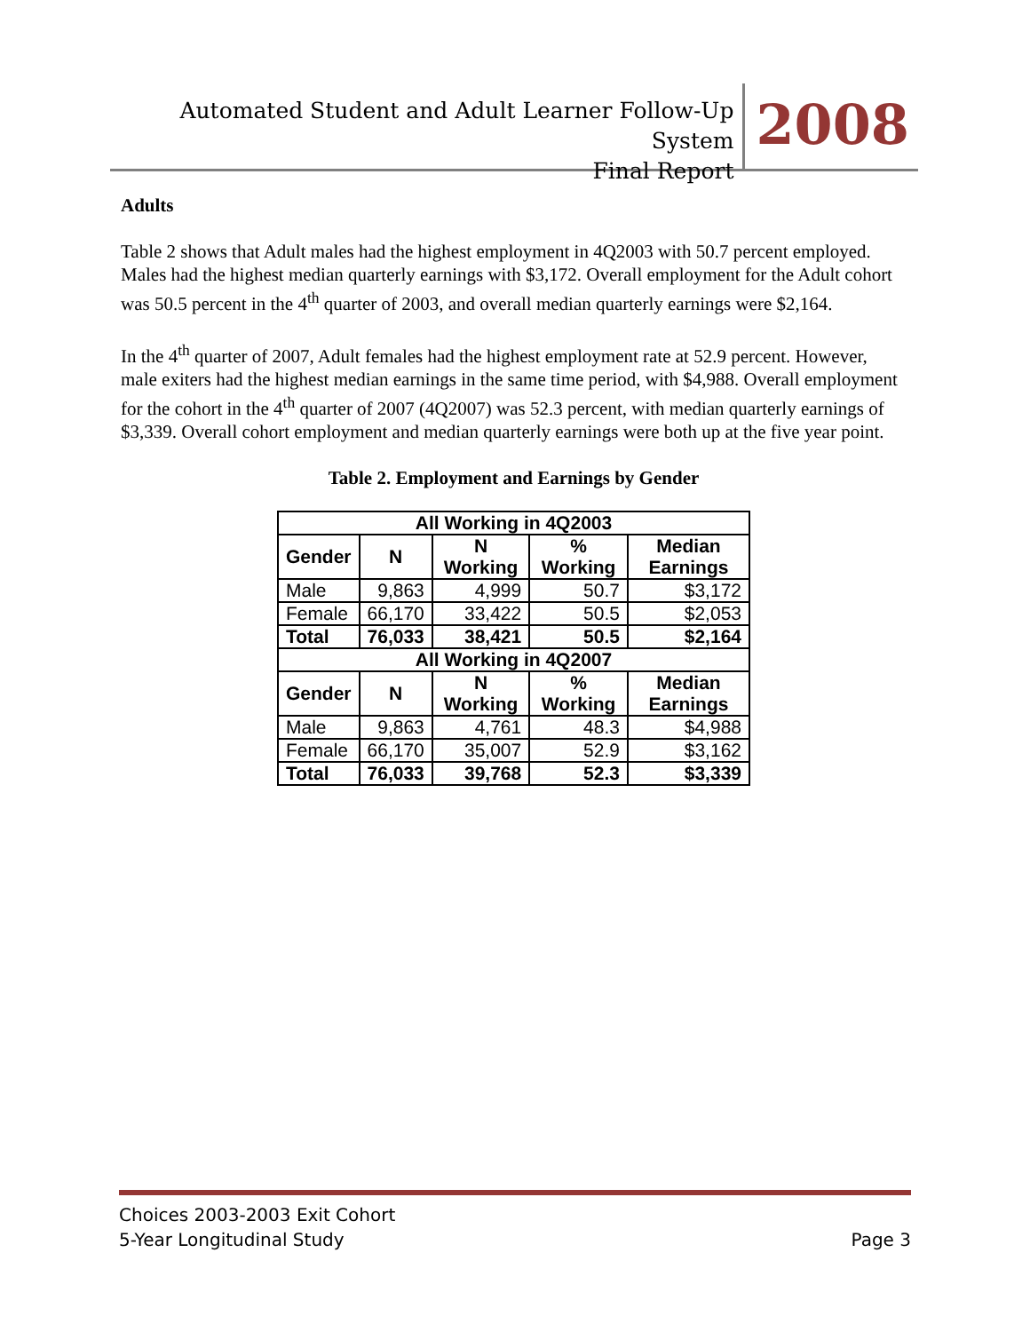Automated Student and Adult Learner Follow-Up System
Final Report
2008
Adults
Table 2 shows that Adult males had the highest employment in 4Q2003 with 50.7 percent employed. Males had the highest median quarterly earnings with $3,172. Overall employment for the Adult cohort was 50.5 percent in the 4<sup>th</sup> quarter of 2003, and overall median quarterly earnings were $2,164.
In the 4<sup>th</sup> quarter of 2007, Adult females had the highest employment rate at 52.9 percent. However, male exiters had the highest median earnings in the same time period, with $4,988. Overall employment for the cohort in the 4<sup>th</sup> quarter of 2007 (4Q2007) was 52.3 percent, with median quarterly earnings of $3,339. Overall cohort employment and median quarterly earnings were both up at the five year point.
Table 2. Employment and Earnings by Gender
| All Working in 4Q2003 | | | | |
| --- | --- | --- | --- | --- |
| Gender | N | N Working | % Working | Median Earnings |
| Male | 9,863 | 4,999 | 50.7 | $3,172 |
| Female | 66,170 | 33,422 | 50.5 | $2,053 |
| Total | 76,033 | 38,421 | 50.5 | $2,164 |
| All Working in 4Q2007 | | | | |
| Gender | N | N Working | % Working | Median Earnings |
| Male | 9,863 | 4,761 | 48.3 | $4,988 |
| Female | 66,170 | 35,007 | 52.9 | $3,162 |
| Total | 76,033 | 39,768 | 52.3 | $3,339 |
Choices 2003-2003 Exit Cohort
5-Year Longitudinal Study
Page 3